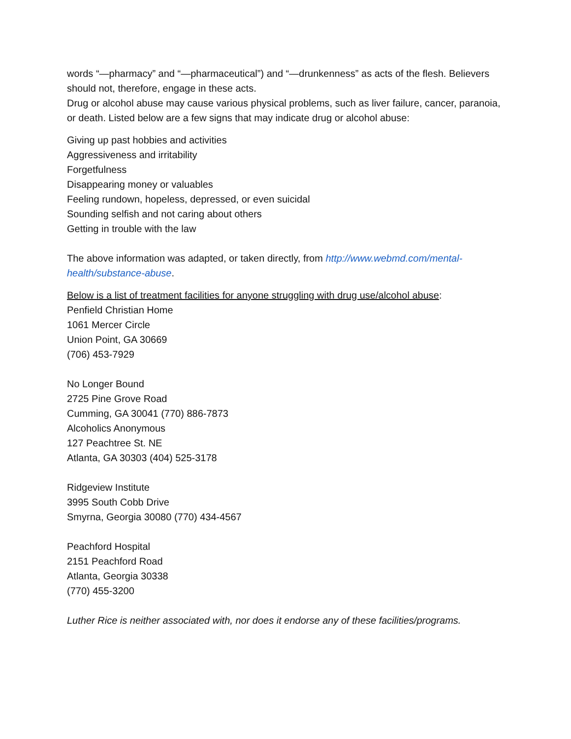words “—pharmacy” and “—pharmaceutical”) and “—drunkenness” as acts of the flesh. Believers should not, therefore, engage in these acts.
Drug or alcohol abuse may cause various physical problems, such as liver failure, cancer, paranoia, or death. Listed below are a few signs that may indicate drug or alcohol abuse:
Giving up past hobbies and activities
Aggressiveness and irritability
Forgetfulness
Disappearing money or valuables
Feeling rundown, hopeless, depressed, or even suicidal
Sounding selfish and not caring about others
Getting in trouble with the law
The above information was adapted, or taken directly, from http://www.webmd.com/mental-health/substance-abuse.
Below is a list of treatment facilities for anyone struggling with drug use/alcohol abuse:
Penfield Christian Home
1061 Mercer Circle
Union Point, GA 30669
(706) 453-7929
No Longer Bound
2725 Pine Grove Road
Cumming, GA 30041 (770) 886-7873
Alcoholics Anonymous
127 Peachtree St. NE
Atlanta, GA 30303 (404) 525-3178
Ridgeview Institute
3995 South Cobb Drive
Smyrna, Georgia 30080 (770) 434-4567
Peachford Hospital
2151 Peachford Road
Atlanta, Georgia 30338
(770) 455-3200
Luther Rice is neither associated with, nor does it endorse any of these facilities/programs.